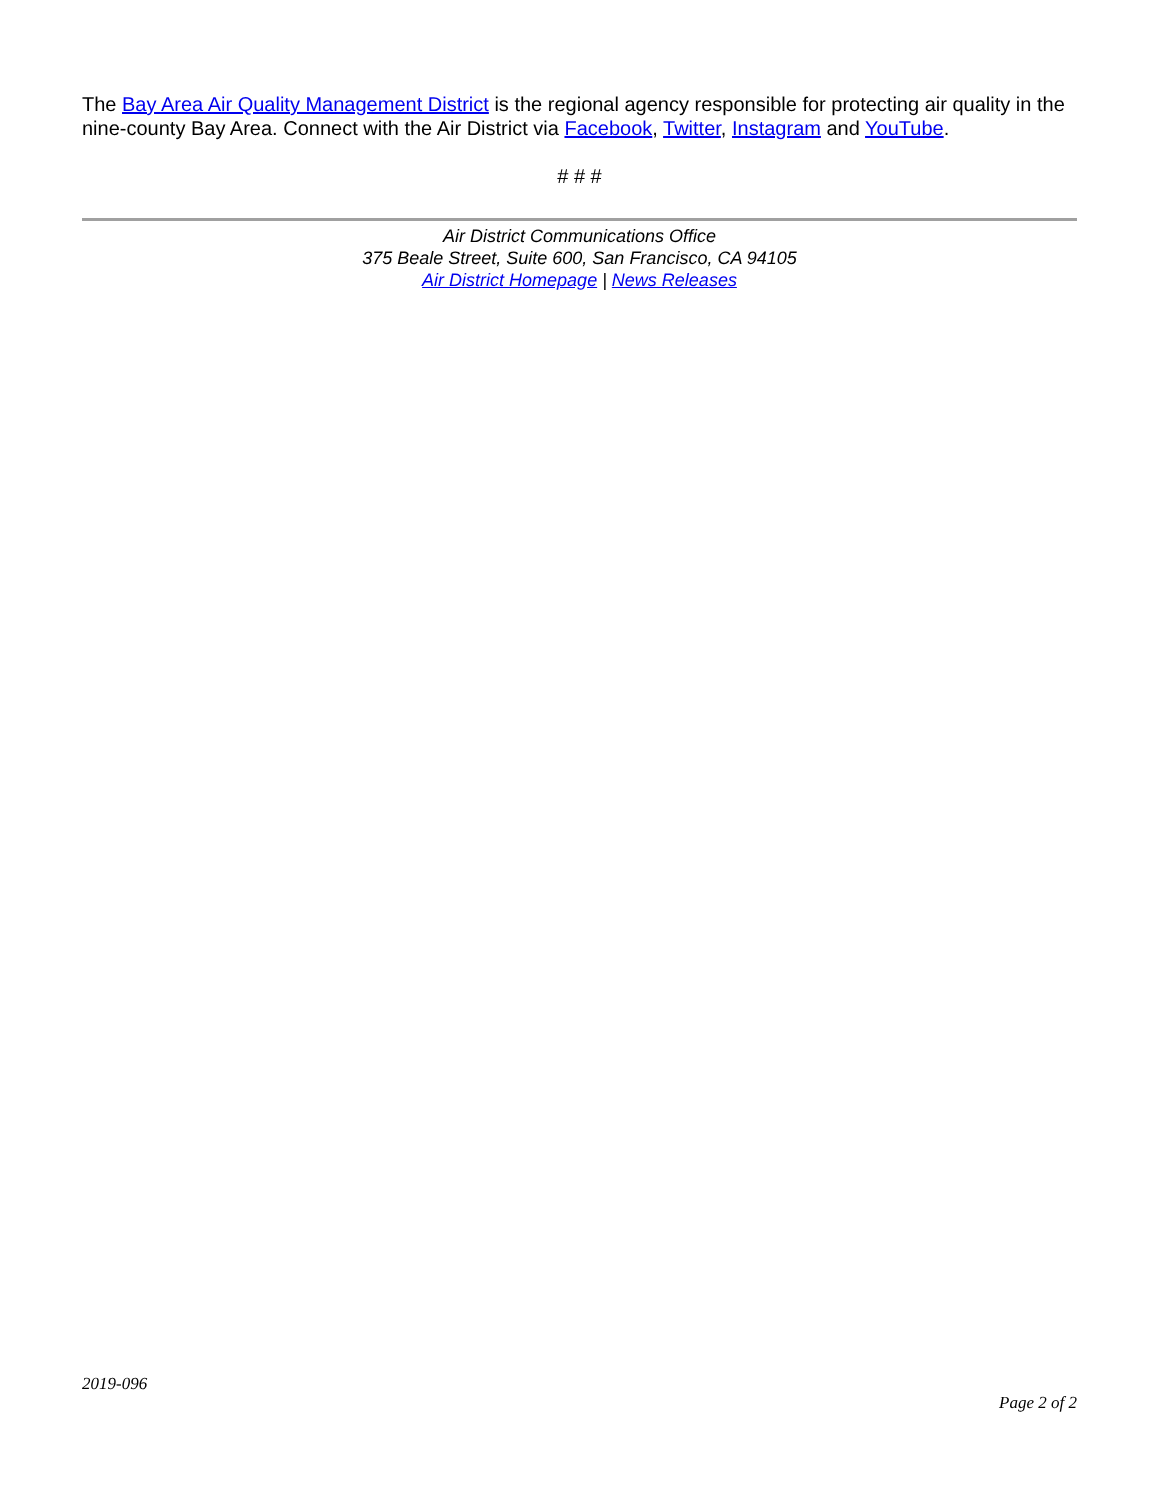The Bay Area Air Quality Management District is the regional agency responsible for protecting air quality in the nine-county Bay Area. Connect with the Air District via Facebook, Twitter, Instagram and YouTube.
# # #
Air District Communications Office
375 Beale Street, Suite 600, San Francisco, CA 94105
Air District Homepage | News Releases
2019-096
Page 2 of 2